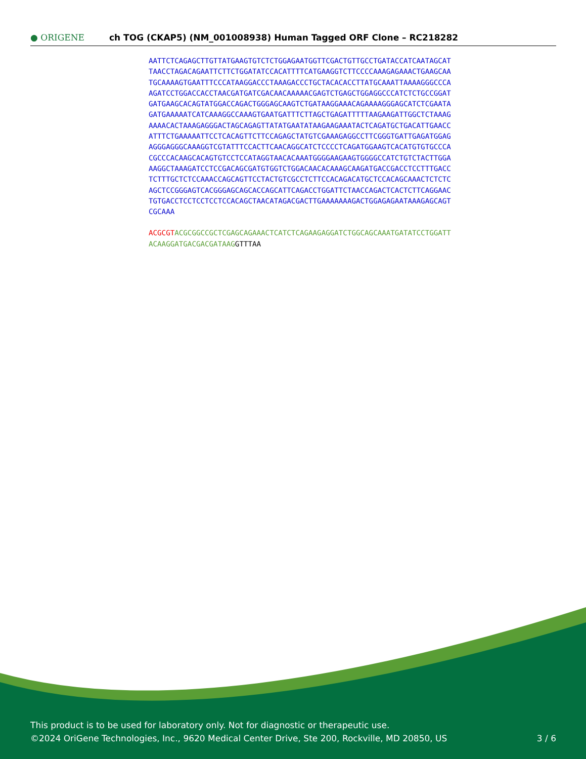● ORIGENE
ch TOG (CKAP5) (NM_001008938) Human Tagged ORF Clone – RC218282
AATTCTCAGAGCTTGTTATGAAGTGTCTCTGGAGAATGGTTCGACTGTTGCCTGATACCATCAATAGCAT
TAACCTAGACAGAATTCTTCTGGATATCCACATTTTCATGAAGGTCTTCCCCAAAGAGAAACTGAAGCAA
TGCAAAAGTGAATTTCCCATAAGGACCCTAAAGACCCTGCTACACACCTTATGCAAATTAAAAGGGCCCA
AGATCCTGGACCACCTAACGATGATCGACAACAAAAACGAGTCTGAGCTGGAGGCCCATCTCTGCCGGAT
GATGAAGCACAGTATGGACCAGACTGGGAGCAAGTCTGATAAGGAAACAGAAAAGGGAGCATCTCGAATA
GATGAAAAATCATCAAAGGCCAAAGTGAATGATTTCTTAGCTGAGATTTTTAAGAAGATTGGCTCTAAAG
AAAACACTAAAGAGGGACTAGCAGAGTTATATGAATATAAGAAGAAATACTCAGATGCTGACATTGAACC
ATTTCTGAAAAATTCCTCACAGTTCTTCCAGAGCTATGTCGAAAGAGGCCTTCGGGTGATTGAGATGGAG
AGGGAGGGCAAAGGTCGTATTTCCACTTCAACAGGCATCTCCCCTCAGATGGAAGTCACATGTGTGCCCA
CGCCCACAAGCACAGTGTCCTCCATAGGTAACACAAATGGGGAAGAAGTGGGGCCATCTGTCTACTTGGA
AAGGCTAAAGATCCTCCGACAGCGATGTGGTCTGGACAACACAAAGCAAGATGACCGACCTCCTTTGACC
TCTTTGCTCTCCAAACCAGCAGTTCCTACTGTCGCCTCTTCCACAGACATGCTCCACAGCAAACTCTCTC
AGCTCCGGGAGTCACGGGAGCAGCACCAGCATTCAGACCTGGATTCTAACCAGACTCACTCTTCAGGAAC
TGTGACCTCCTCCTCCTCCACAGCTAACATAGACGACTTGAAAAAAAGACTGGAGAGAATAAAGAGCAGT
CGCAAA
ACGCGT ACGCGGCCGCTCGAGCAGAAACTCATCTCAGAAGAGGATCTGGCAGCAAATGATATCCTGGATT
ACAAGGATGACGACGATAAG GTTTAA
This product is to be used for laboratory only. Not for diagnostic or therapeutic use.
©2024 OriGene Technologies, Inc., 9620 Medical Center Drive, Ste 200, Rockville, MD 20850, US
3 / 6